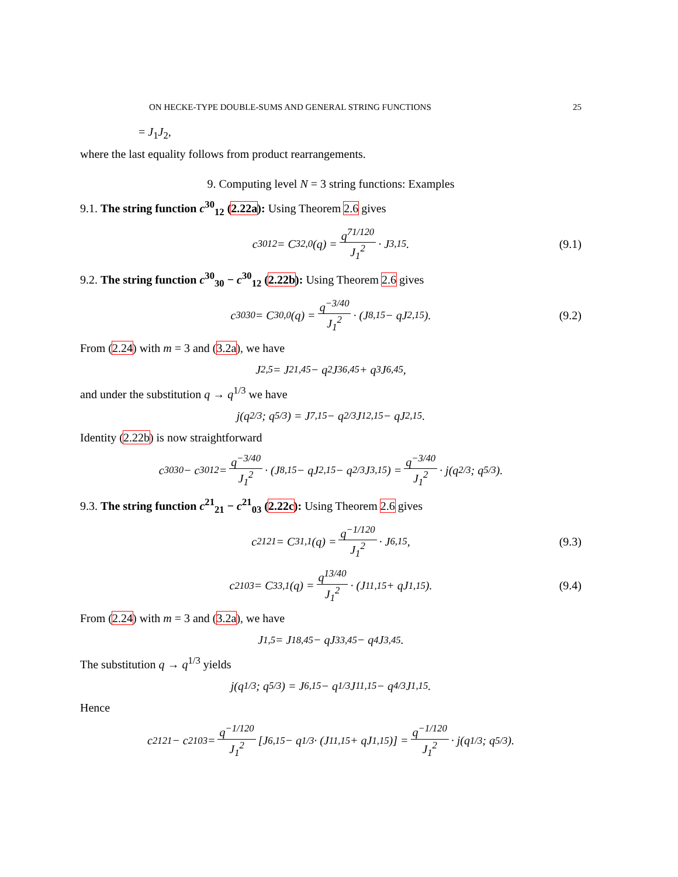ON HECKE-TYPE DOUBLE-SUMS AND GENERAL STRING FUNCTIONS 25
= J<sub>1</sub>J<sub>2</sub>,
where the last equality follows from product rearrangements.
9. Computing level N = 3 string functions: Examples
9.1. The string function c<sup>30</sup><sub>12</sub> (2.22a): Using Theorem 2.6 gives
c<sup>30</sup><sub>12</sub> = C<sup>3</sup><sub>2,0</sub>(q) = q<sup>71/120</sup> J<sub>1</sub><sup>2</sup> · J<sub>3,15</sub>. (9.1)
9.2. The string function c<sup>30</sup><sub>30</sub> − c<sup>30</sup><sub>12</sub> (2.22b): Using Theorem 2.6 gives
c<sup>30</sup><sub>30</sub> = C<sup>3</sup><sub>0,0</sub>(q) = q<sup>−3/40</sup> J<sub>1</sub><sup>2</sup> · (J<sub>8,15</sub> − qJ<sub>2,15</sub>). (9.2)
From (2.24) with m = 3 and (3.2a), we have
J<sub>2,5</sub> = J<sub>21,45</sub> − q<sup>2</sup>J<sub>36,45</sub> + q<sup>3</sup>J<sub>6,45</sub>,
and under the substitution q → q<sup>1/3</sup> we have
j(q<sup>2/3</sup>; q<sup>5/3</sup>) = J<sub>7,15</sub> − q<sup>2/3</sup>J<sub>12,15</sub> − qJ<sub>2,15</sub>.
Identity (2.22b) is now straightforward
c<sup>30</sup><sub>30</sub> − c<sup>30</sup><sub>12</sub> = q<sup>−3/40</sup> J<sub>1</sub><sup>2</sup> · (J<sub>8,15</sub> − qJ<sub>2,15</sub> − q<sup>2/3</sup>J<sub>3,15</sub>) = q<sup>−3/40</sup> J<sub>1</sub><sup>2</sup> · j(q<sup>2/3</sup>; q<sup>5/3</sup>).
9.3. The string function c<sup>21</sup><sub>21</sub> − c<sup>21</sup><sub>03</sub> (2.22c): Using Theorem 2.6 gives
c<sup>21</sup><sub>21</sub> = C<sup>3</sup><sub>1,1</sub>(q) = q<sup>−1/120</sup> J<sub>1</sub><sup>2</sup> · J<sub>6,15</sub>, (9.3)
c<sup>21</sup><sub>03</sub> = C<sup>3</sup><sub>3,1</sub>(q) = q<sup>13/40</sup> J<sub>1</sub><sup>2</sup> · (J<sub>11,15</sub> + qJ<sub>1,15</sub>). (9.4)
From (2.24) with m = 3 and (3.2a), we have
J<sub>1,5</sub> = J<sub>18,45</sub> − qJ<sub>33,45</sub> − q<sup>4</sup>J<sub>3,45</sub>.
The substitution q → q<sup>1/3</sup> yields
j(q<sup>1/3</sup>; q<sup>5/3</sup>) = J<sub>6,15</sub> − q<sup>1/3</sup>J<sub>11,15</sub> − q<sup>4/3</sup>J<sub>1,15</sub>.
Hence
c<sup>21</sup><sub>21</sub> − c<sup>21</sup><sub>03</sub> = q<sup>−1/120</sup> J<sub>1</sub><sup>2</sup> [J<sub>6,15</sub> − q<sup>1/3</sup> · (J<sub>11,15</sub> + qJ<sub>1,15</sub>)] = q<sup>−1/120</sup> J<sub>1</sub><sup>2</sup> · j(q<sup>1/3</sup>; q<sup>5/3</sup>).